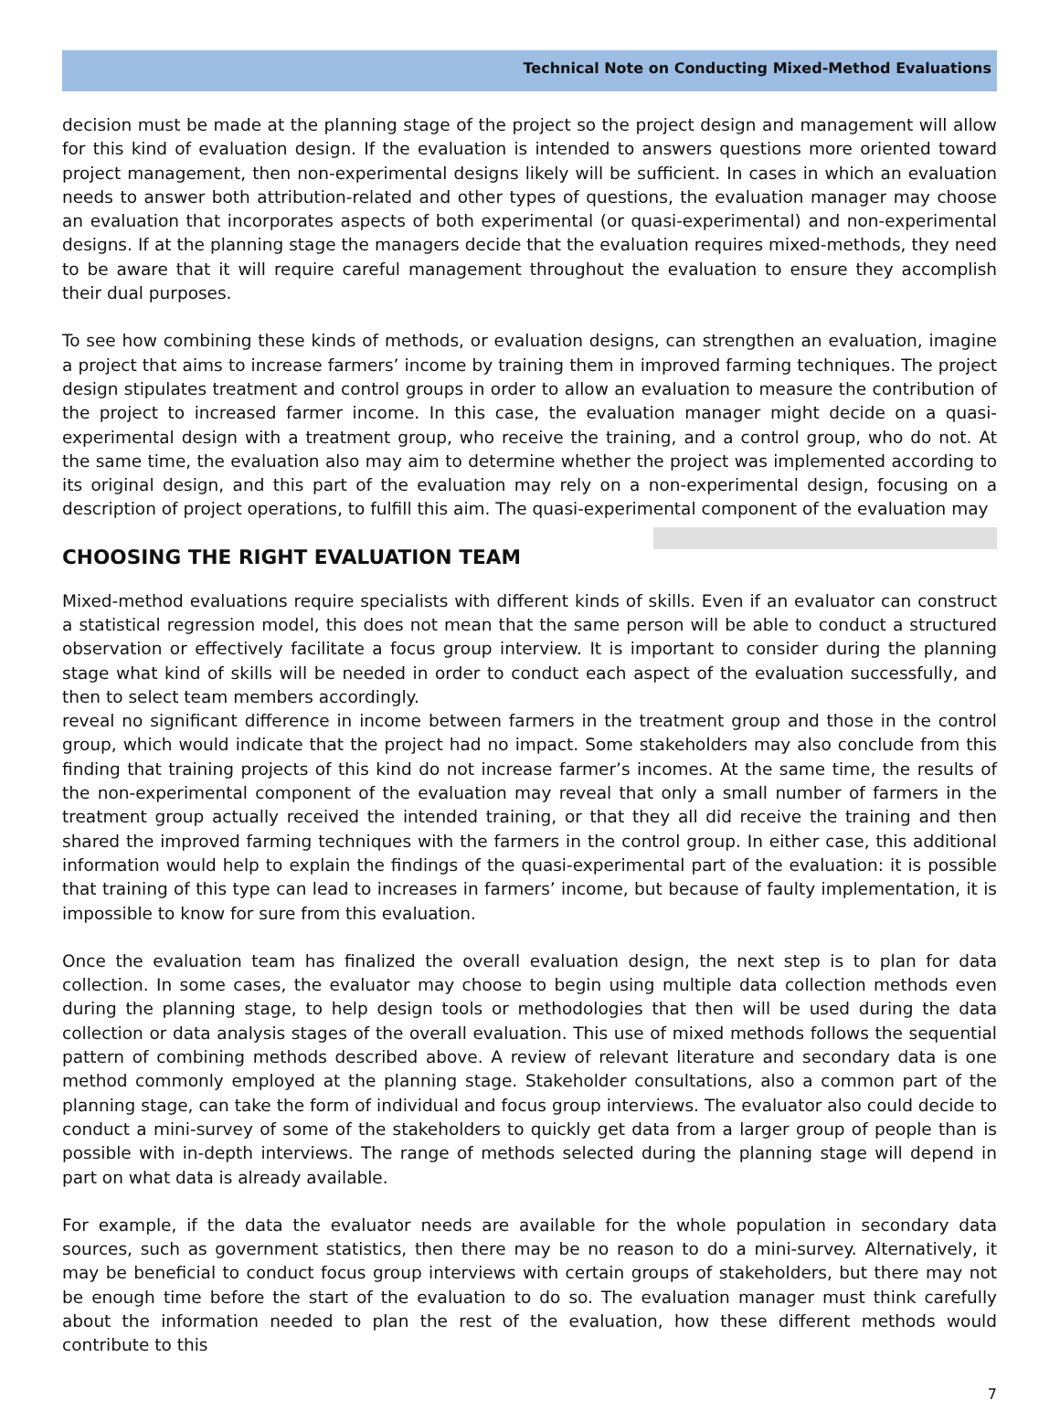Technical Note on Conducting Mixed-Method Evaluations
decision must be made at the planning stage of the project so the project design and management will allow for this kind of evaluation design. If the evaluation is intended to answers questions more oriented toward project management, then non-experimental designs likely will be sufficient. In cases in which an evaluation needs to answer both attribution-related and other types of questions, the evaluation manager may choose an evaluation that incorporates aspects of both experimental (or quasi-experimental) and non-experimental designs. If at the planning stage the managers decide that the evaluation requires mixed-methods, they need to be aware that it will require careful management throughout the evaluation to ensure they accomplish their dual purposes.
To see how combining these kinds of methods, or evaluation designs, can strengthen an evaluation, imagine a project that aims to increase farmers’ income by training them in improved farming techniques. The project design stipulates treatment and control groups in order to allow an evaluation to measure the contribution of the project to increased farmer income. In this case, the evaluation manager might decide on a quasi-experimental design with a treatment group, who receive the training, and a control group, who do not. At the same time, the evaluation also may aim to determine whether the project was implemented according to its original design, and this part of the evaluation may rely on a non-experimental design, focusing on a description of project operations, to fulfill this aim. The quasi-experimental component of the evaluation may
CHOOSING THE RIGHT EVALUATION TEAM
Mixed-method evaluations require specialists with different kinds of skills. Even if an evaluator can construct a statistical regression model, this does not mean that the same person will be able to conduct a structured observation or effectively facilitate a focus group interview. It is important to consider during the planning stage what kind of skills will be needed in order to conduct each aspect of the evaluation successfully, and then to select team members accordingly.
reveal no significant difference in income between farmers in the treatment group and those in the control group, which would indicate that the project had no impact. Some stakeholders may also conclude from this finding that training projects of this kind do not increase farmer’s incomes. At the same time, the results of the non-experimental component of the evaluation may reveal that only a small number of farmers in the treatment group actually received the intended training, or that they all did receive the training and then shared the improved farming techniques with the farmers in the control group. In either case, this additional information would help to explain the findings of the quasi-experimental part of the evaluation: it is possible that training of this type can lead to increases in farmers’ income, but because of faulty implementation, it is impossible to know for sure from this evaluation.
Once the evaluation team has finalized the overall evaluation design, the next step is to plan for data collection. In some cases, the evaluator may choose to begin using multiple data collection methods even during the planning stage, to help design tools or methodologies that then will be used during the data collection or data analysis stages of the overall evaluation. This use of mixed methods follows the sequential pattern of combining methods described above. A review of relevant literature and secondary data is one method commonly employed at the planning stage. Stakeholder consultations, also a common part of the planning stage, can take the form of individual and focus group interviews. The evaluator also could decide to conduct a mini-survey of some of the stakeholders to quickly get data from a larger group of people than is possible with in-depth interviews. The range of methods selected during the planning stage will depend in part on what data is already available.
For example, if the data the evaluator needs are available for the whole population in secondary data sources, such as government statistics, then there may be no reason to do a mini-survey. Alternatively, it may be beneficial to conduct focus group interviews with certain groups of stakeholders, but there may not be enough time before the start of the evaluation to do so. The evaluation manager must think carefully about the information needed to plan the rest of the evaluation, how these different methods would contribute to this
7